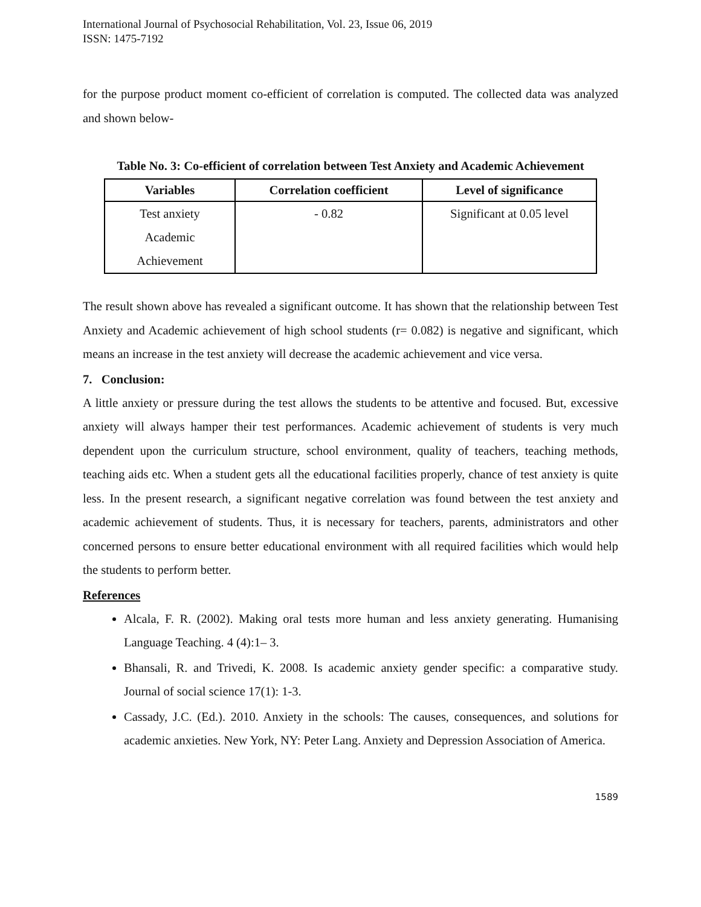International Journal of Psychosocial Rehabilitation, Vol. 23, Issue 06, 2019
ISSN: 1475-7192
for the purpose product moment co-efficient of correlation is computed. The collected data was analyzed and shown below-
Table No. 3: Co-efficient of correlation between Test Anxiety and Academic Achievement
| Variables | Correlation coefficient | Level of significance |
| --- | --- | --- |
| Test anxiety Academic Achievement | - 0.82 | Significant at 0.05 level |
The result shown above has revealed a significant outcome. It has shown that the relationship between Test Anxiety and Academic achievement of high school students (r= 0.082) is negative and significant, which means an increase in the test anxiety will decrease the academic achievement and vice versa.
7. Conclusion:
A little anxiety or pressure during the test allows the students to be attentive and focused. But, excessive anxiety will always hamper their test performances. Academic achievement of students is very much dependent upon the curriculum structure, school environment, quality of teachers, teaching methods, teaching aids etc. When a student gets all the educational facilities properly, chance of test anxiety is quite less. In the present research, a significant negative correlation was found between the test anxiety and academic achievement of students. Thus, it is necessary for teachers, parents, administrators and other concerned persons to ensure better educational environment with all required facilities which would help the students to perform better.
References
Alcala, F. R. (2002). Making oral tests more human and less anxiety generating. Humanising Language Teaching. 4 (4):1– 3.
Bhansali, R. and Trivedi, K. 2008. Is academic anxiety gender specific: a comparative study. Journal of social science 17(1): 1-3.
Cassady, J.C. (Ed.). 2010. Anxiety in the schools: The causes, consequences, and solutions for academic anxieties. New York, NY: Peter Lang. Anxiety and Depression Association of America.
1589